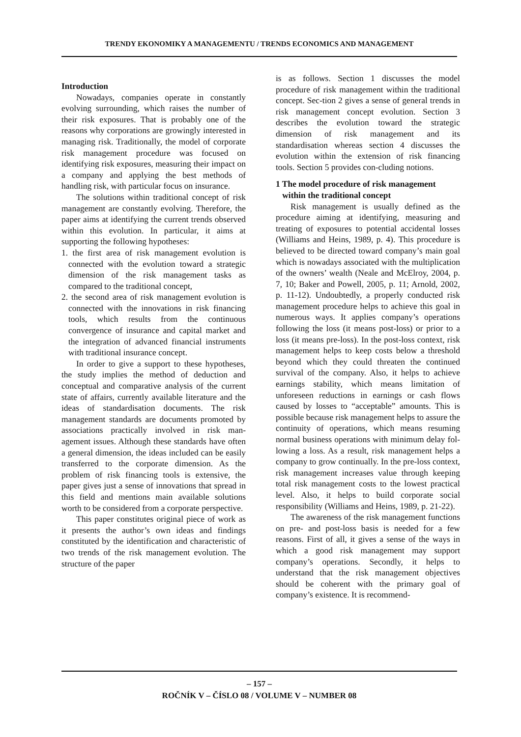TRENDY EKONOMIKY A MANAGEMENTU / TRENDS ECONOMICS AND MANAGEMENT
Introduction
Nowadays, companies operate in constantly evolving surrounding, which raises the number of their risk exposures. That is probably one of the reasons why corporations are growingly interested in managing risk. Traditionally, the model of corporate risk management procedure was focused on identifying risk exposures, measuring their impact on a company and applying the best methods of handling risk, with particular focus on insurance.
The solutions within traditional concept of risk management are constantly evolving. Therefore, the paper aims at identifying the current trends observed within this evolution. In particular, it aims at supporting the following hypotheses:
1. the first area of risk management evolution is connected with the evolution toward a strategic dimension of the risk management tasks as compared to the traditional concept,
2. the second area of risk management evolution is connected with the innovations in risk financing tools, which results from the continuous convergence of insurance and capital market and the integration of advanced financial instruments with traditional insurance concept.
In order to give a support to these hypotheses, the study implies the method of deduction and conceptual and comparative analysis of the current state of affairs, currently available literature and the ideas of standardisation documents. The risk management standards are documents promoted by associations practically involved in risk man-agement issues. Although these standards have often a general dimension, the ideas included can be easily transferred to the corporate dimension. As the problem of risk financing tools is extensive, the paper gives just a sense of innovations that spread in this field and mentions main available solutions worth to be considered from a corporate perspective.
This paper constitutes original piece of work as it presents the author’s own ideas and findings constituted by the identification and characteristic of two trends of the risk management evolution. The structure of the paper
is as follows. Section 1 discusses the model procedure of risk management within the traditional concept. Sec-tion 2 gives a sense of general trends in risk management concept evolution. Section 3 describes the evolution toward the strategic dimension of risk management and its standardisation whereas section 4 discusses the evolution within the extension of risk financing tools. Section 5 provides con-cluding notions.
1 The model procedure of risk management
within the traditional concept
Risk management is usually defined as the procedure aiming at identifying, measuring and treating of exposures to potential accidental losses (Williams and Heins, 1989, p. 4). This procedure is believed to be directed toward company’s main goal which is nowadays associated with the multiplication of the owners’ wealth (Neale and McElroy, 2004, p. 7, 10; Baker and Powell, 2005, p. 11; Arnold, 2002, p. 11-12). Undoubtedly, a properly conducted risk management procedure helps to achieve this goal in numerous ways. It applies company’s operations following the loss (it means post-loss) or prior to a loss (it means pre-loss). In the post-loss context, risk management helps to keep costs below a threshold beyond which they could threaten the continued survival of the company. Also, it helps to achieve earnings stability, which means limitation of unforeseen reductions in earnings or cash flows caused by losses to “acceptable” amounts. This is possible because risk management helps to assure the continuity of operations, which means resuming normal business operations with minimum delay fol-lowing a loss. As a result, risk management helps a company to grow continually. In the pre-loss context, risk management increases value through keeping total risk management costs to the lowest practical level. Also, it helps to build corporate social responsibility (Williams and Heins, 1989, p. 21-22).
The awareness of the risk management functions on pre- and post-loss basis is needed for a few reasons. First of all, it gives a sense of the ways in which a good risk management may support company’s operations. Secondly, it helps to understand that the risk management objectives should be coherent with the primary goal of company’s existence. It is recommend-
– 157 –
ROČNÍK V – ČÍSLO 08 / VOLUME V – NUMBER 08